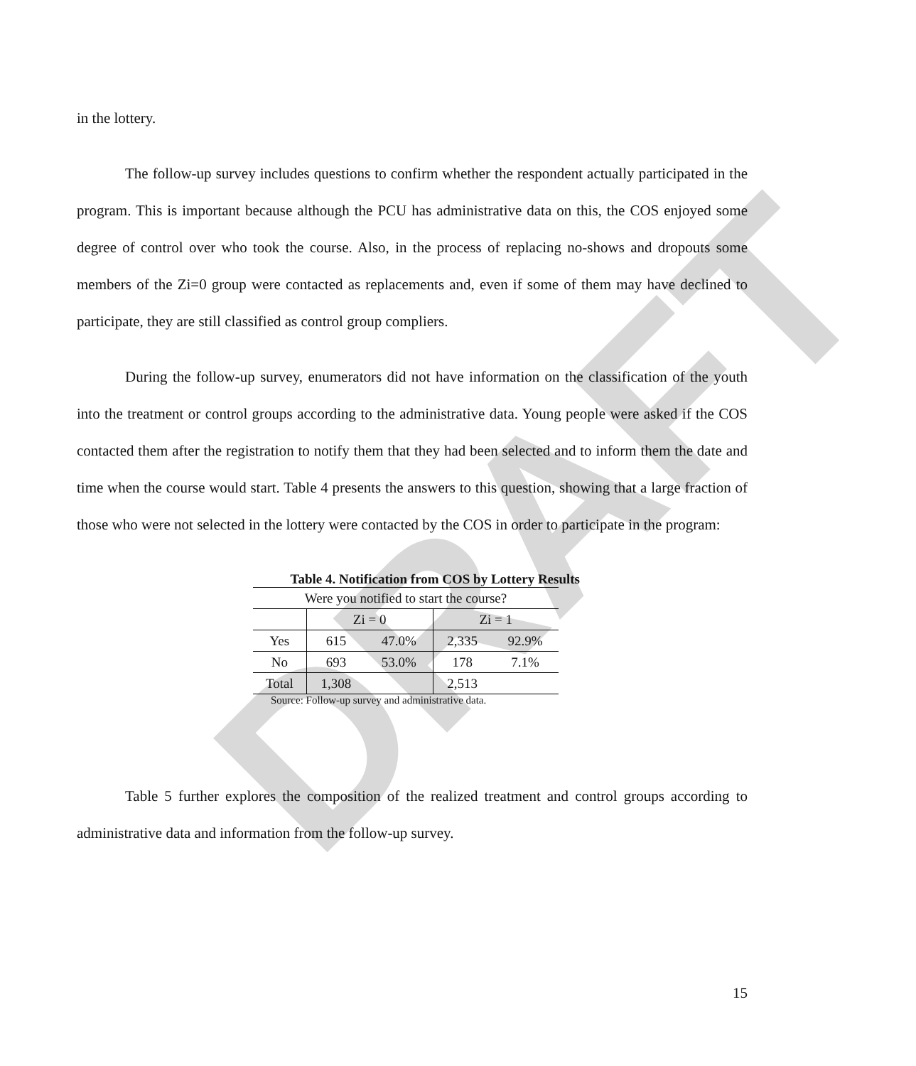DRAFT
in the lottery.
The follow-up survey includes questions to confirm whether the respondent actually participated in the program. This is important because although the PCU has administrative data on this, the COS enjoyed some degree of control over who took the course. Also, in the process of replacing no-shows and dropouts some members of the Zi=0 group were contacted as replacements and, even if some of them may have declined to participate, they are still classified as control group compliers.
During the follow-up survey, enumerators did not have information on the classification of the youth into the treatment or control groups according to the administrative data. Young people were asked if the COS contacted them after the registration to notify them that they had been selected and to inform them the date and time when the course would start. Table 4 presents the answers to this question, showing that a large fraction of those who were not selected in the lottery were contacted by the COS in order to participate in the program:
Table 4. Notification from COS by Lottery Results
| Were you notified to start the course? | | | | |
| --- | --- | --- | --- | --- |
| | Zi = 0 | | Zi = 1 | |
| Yes | 615 | 47.0% | 2,335 | 92.9% |
| No | 693 | 53.0% | 178 | 7.1% |
| Total | 1,308 | | 2,513 | |
Source: Follow-up survey and administrative data.
Table 5 further explores the composition of the realized treatment and control groups according to administrative data and information from the follow-up survey.
15